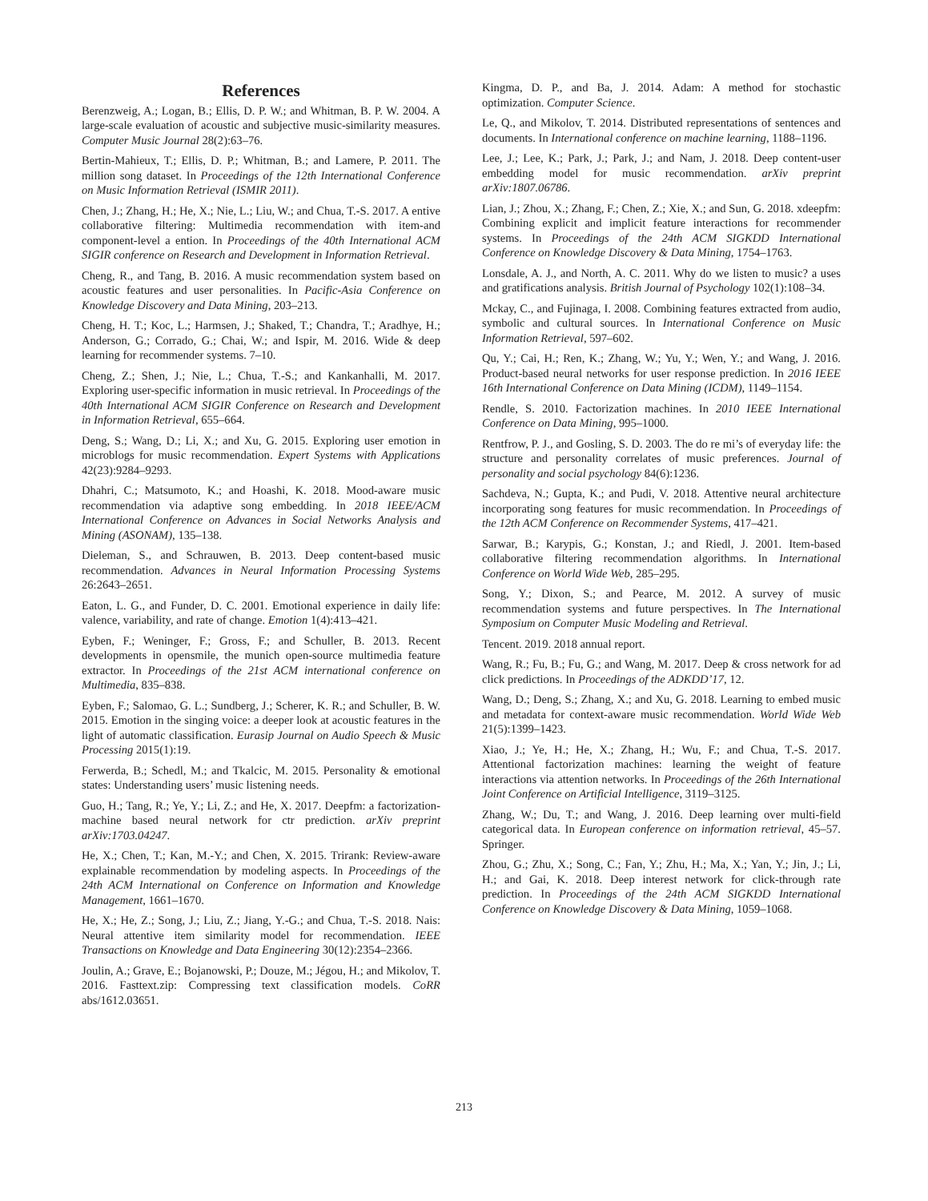References
Berenzweig, A.; Logan, B.; Ellis, D. P. W.; and Whitman, B. P. W. 2004. A large-scale evaluation of acoustic and subjective music-similarity measures. Computer Music Journal 28(2):63–76.
Bertin-Mahieux, T.; Ellis, D. P.; Whitman, B.; and Lamere, P. 2011. The million song dataset. In Proceedings of the 12th International Conference on Music Information Retrieval (ISMIR 2011).
Chen, J.; Zhang, H.; He, X.; Nie, L.; Liu, W.; and Chua, T.-S. 2017. A entive collaborative filtering: Multimedia recommendation with item-and component-level a ention. In Proceedings of the 40th International ACM SIGIR conference on Research and Development in Information Retrieval.
Cheng, R., and Tang, B. 2016. A music recommendation system based on acoustic features and user personalities. In Pacific-Asia Conference on Knowledge Discovery and Data Mining, 203–213.
Cheng, H. T.; Koc, L.; Harmsen, J.; Shaked, T.; Chandra, T.; Aradhye, H.; Anderson, G.; Corrado, G.; Chai, W.; and Ispir, M. 2016. Wide & deep learning for recommender systems. 7–10.
Cheng, Z.; Shen, J.; Nie, L.; Chua, T.-S.; and Kankanhalli, M. 2017. Exploring user-specific information in music retrieval. In Proceedings of the 40th International ACM SIGIR Conference on Research and Development in Information Retrieval, 655–664.
Deng, S.; Wang, D.; Li, X.; and Xu, G. 2015. Exploring user emotion in microblogs for music recommendation. Expert Systems with Applications 42(23):9284–9293.
Dhahri, C.; Matsumoto, K.; and Hoashi, K. 2018. Mood-aware music recommendation via adaptive song embedding. In 2018 IEEE/ACM International Conference on Advances in Social Networks Analysis and Mining (ASONAM), 135–138.
Dieleman, S., and Schrauwen, B. 2013. Deep content-based music recommendation. Advances in Neural Information Processing Systems 26:2643–2651.
Eaton, L. G., and Funder, D. C. 2001. Emotional experience in daily life: valence, variability, and rate of change. Emotion 1(4):413–421.
Eyben, F.; Weninger, F.; Gross, F.; and Schuller, B. 2013. Recent developments in opensmile, the munich open-source multimedia feature extractor. In Proceedings of the 21st ACM international conference on Multimedia, 835–838.
Eyben, F.; Salomao, G. L.; Sundberg, J.; Scherer, K. R.; and Schuller, B. W. 2015. Emotion in the singing voice: a deeper look at acoustic features in the light of automatic classification. Eurasip Journal on Audio Speech & Music Processing 2015(1):19.
Ferwerda, B.; Schedl, M.; and Tkalcic, M. 2015. Personality & emotional states: Understanding users’ music listening needs.
Guo, H.; Tang, R.; Ye, Y.; Li, Z.; and He, X. 2017. Deepfm: a factorization-machine based neural network for ctr prediction. arXiv preprint arXiv:1703.04247.
He, X.; Chen, T.; Kan, M.-Y.; and Chen, X. 2015. Trirank: Review-aware explainable recommendation by modeling aspects. In Proceedings of the 24th ACM International on Conference on Information and Knowledge Management, 1661–1670.
He, X.; He, Z.; Song, J.; Liu, Z.; Jiang, Y.-G.; and Chua, T.-S. 2018. Nais: Neural attentive item similarity model for recommendation. IEEE Transactions on Knowledge and Data Engineering 30(12):2354–2366.
Joulin, A.; Grave, E.; Bojanowski, P.; Douze, M.; Jégou, H.; and Mikolov, T. 2016. Fasttext.zip: Compressing text classification models. CoRR abs/1612.03651.
Kingma, D. P., and Ba, J. 2014. Adam: A method for stochastic optimization. Computer Science.
Le, Q., and Mikolov, T. 2014. Distributed representations of sentences and documents. In International conference on machine learning, 1188–1196.
Lee, J.; Lee, K.; Park, J.; Park, J.; and Nam, J. 2018. Deep content-user embedding model for music recommendation. arXiv preprint arXiv:1807.06786.
Lian, J.; Zhou, X.; Zhang, F.; Chen, Z.; Xie, X.; and Sun, G. 2018. xdeepfm: Combining explicit and implicit feature interactions for recommender systems. In Proceedings of the 24th ACM SIGKDD International Conference on Knowledge Discovery & Data Mining, 1754–1763.
Lonsdale, A. J., and North, A. C. 2011. Why do we listen to music? a uses and gratifications analysis. British Journal of Psychology 102(1):108–34.
Mckay, C., and Fujinaga, I. 2008. Combining features extracted from audio, symbolic and cultural sources. In International Conference on Music Information Retrieval, 597–602.
Qu, Y.; Cai, H.; Ren, K.; Zhang, W.; Yu, Y.; Wen, Y.; and Wang, J. 2016. Product-based neural networks for user response prediction. In 2016 IEEE 16th International Conference on Data Mining (ICDM), 1149–1154.
Rendle, S. 2010. Factorization machines. In 2010 IEEE International Conference on Data Mining, 995–1000.
Rentfrow, P. J., and Gosling, S. D. 2003. The do re mi’s of everyday life: the structure and personality correlates of music preferences. Journal of personality and social psychology 84(6):1236.
Sachdeva, N.; Gupta, K.; and Pudi, V. 2018. Attentive neural architecture incorporating song features for music recommendation. In Proceedings of the 12th ACM Conference on Recommender Systems, 417–421.
Sarwar, B.; Karypis, G.; Konstan, J.; and Riedl, J. 2001. Item-based collaborative filtering recommendation algorithms. In International Conference on World Wide Web, 285–295.
Song, Y.; Dixon, S.; and Pearce, M. 2012. A survey of music recommendation systems and future perspectives. In The International Symposium on Computer Music Modeling and Retrieval.
Tencent. 2019. 2018 annual report.
Wang, R.; Fu, B.; Fu, G.; and Wang, M. 2017. Deep & cross network for ad click predictions. In Proceedings of the ADKDD’17, 12.
Wang, D.; Deng, S.; Zhang, X.; and Xu, G. 2018. Learning to embed music and metadata for context-aware music recommendation. World Wide Web 21(5):1399–1423.
Xiao, J.; Ye, H.; He, X.; Zhang, H.; Wu, F.; and Chua, T.-S. 2017. Attentional factorization machines: learning the weight of feature interactions via attention networks. In Proceedings of the 26th International Joint Conference on Artificial Intelligence, 3119–3125.
Zhang, W.; Du, T.; and Wang, J. 2016. Deep learning over multi-field categorical data. In European conference on information retrieval, 45–57. Springer.
Zhou, G.; Zhu, X.; Song, C.; Fan, Y.; Zhu, H.; Ma, X.; Yan, Y.; Jin, J.; Li, H.; and Gai, K. 2018. Deep interest network for click-through rate prediction. In Proceedings of the 24th ACM SIGKDD International Conference on Knowledge Discovery & Data Mining, 1059–1068.
213